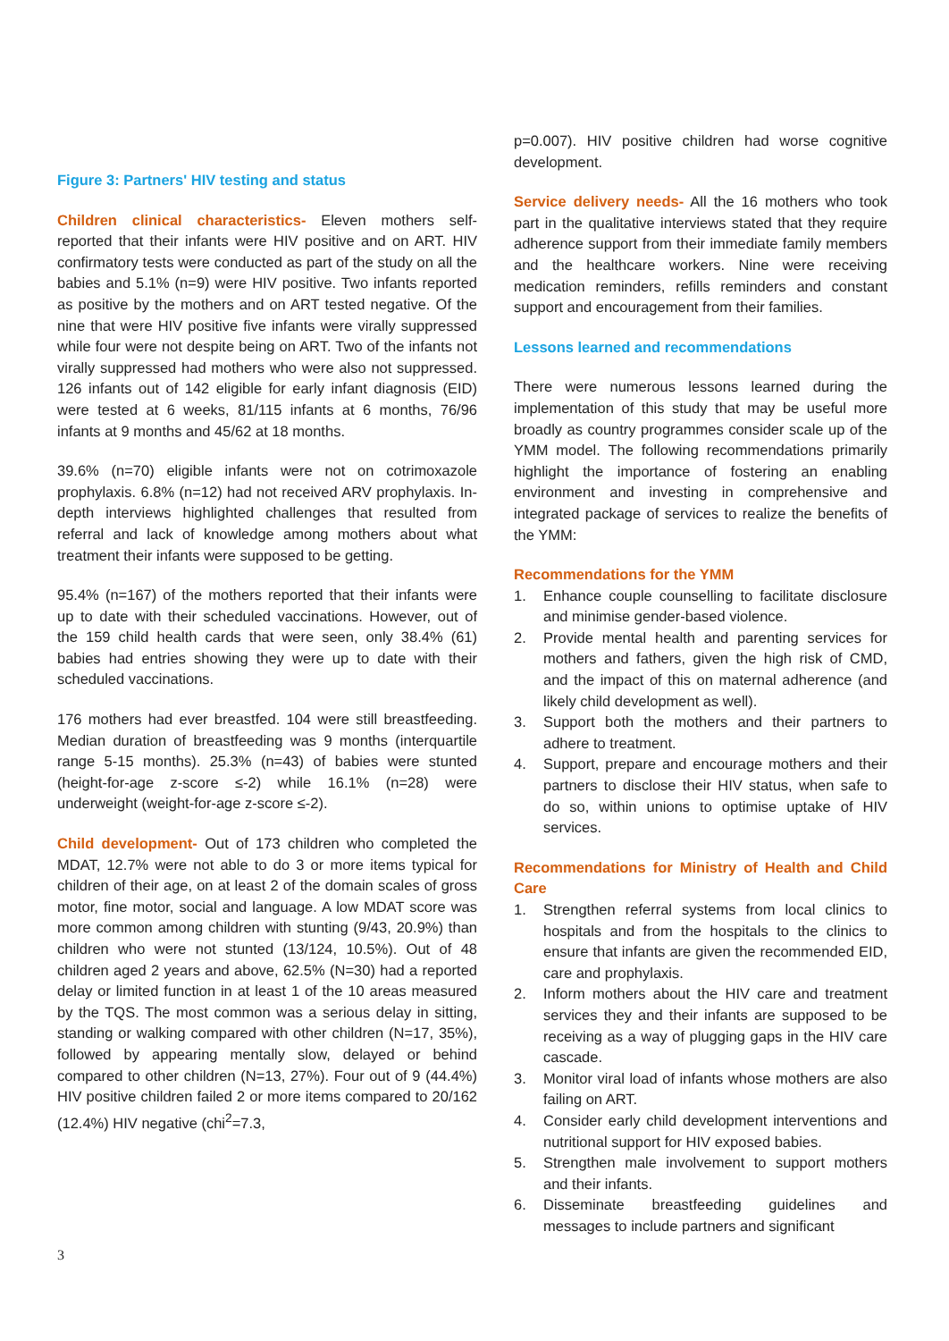Figure 3: Partners' HIV testing and status
Children clinical characteristics- Eleven mothers self-reported that their infants were HIV positive and on ART. HIV confirmatory tests were conducted as part of the study on all the babies and 5.1% (n=9) were HIV positive. Two infants reported as positive by the mothers and on ART tested negative. Of the nine that were HIV positive five infants were virally suppressed while four were not despite being on ART. Two of the infants not virally suppressed had mothers who were also not suppressed. 126 infants out of 142 eligible for early infant diagnosis (EID) were tested at 6 weeks, 81/115 infants at 6 months, 76/96 infants at 9 months and 45/62 at 18 months.
39.6% (n=70) eligible infants were not on cotrimoxazole prophylaxis. 6.8% (n=12) had not received ARV prophylaxis. In-depth interviews highlighted challenges that resulted from referral and lack of knowledge among mothers about what treatment their infants were supposed to be getting.
95.4% (n=167) of the mothers reported that their infants were up to date with their scheduled vaccinations. However, out of the 159 child health cards that were seen, only 38.4% (61) babies had entries showing they were up to date with their scheduled vaccinations.
176 mothers had ever breastfed. 104 were still breastfeeding. Median duration of breastfeeding was 9 months (interquartile range 5-15 months). 25.3% (n=43) of babies were stunted (height-for-age z-score ≤-2) while 16.1% (n=28) were underweight (weight-for-age z-score ≤-2).
Child development- Out of 173 children who completed the MDAT, 12.7% were not able to do 3 or more items typical for children of their age, on at least 2 of the domain scales of gross motor, fine motor, social and language. A low MDAT score was more common among children with stunting (9/43, 20.9%) than children who were not stunted (13/124, 10.5%). Out of 48 children aged 2 years and above, 62.5% (N=30) had a reported delay or limited function in at least 1 of the 10 areas measured by the TQS. The most common was a serious delay in sitting, standing or walking compared with other children (N=17, 35%), followed by appearing mentally slow, delayed or behind compared to other children (N=13, 27%). Four out of 9 (44.4%) HIV positive children failed 2 or more items compared to 20/162 (12.4%) HIV negative (chi<sup>2</sup>=7.3,
p=0.007). HIV positive children had worse cognitive development.
Service delivery needs- All the 16 mothers who took part in the qualitative interviews stated that they require adherence support from their immediate family members and the healthcare workers. Nine were receiving medication reminders, refills reminders and constant support and encouragement from their families.
Lessons learned and recommendations
There were numerous lessons learned during the implementation of this study that may be useful more broadly as country programmes consider scale up of the YMM model. The following recommendations primarily highlight the importance of fostering an enabling environment and investing in comprehensive and integrated package of services to realize the benefits of the YMM:
Recommendations for the YMM
1. Enhance couple counselling to facilitate disclosure and minimise gender-based violence.
2. Provide mental health and parenting services for mothers and fathers, given the high risk of CMD, and the impact of this on maternal adherence (and likely child development as well).
3. Support both the mothers and their partners to adhere to treatment.
4. Support, prepare and encourage mothers and their partners to disclose their HIV status, when safe to do so, within unions to optimise uptake of HIV services.
Recommendations for Ministry of Health and Child Care
1. Strengthen referral systems from local clinics to hospitals and from the hospitals to the clinics to ensure that infants are given the recommended EID, care and prophylaxis.
2. Inform mothers about the HIV care and treatment services they and their infants are supposed to be receiving as a way of plugging gaps in the HIV care cascade.
3. Monitor viral load of infants whose mothers are also failing on ART.
4. Consider early child development interventions and nutritional support for HIV exposed babies.
5. Strengthen male involvement to support mothers and their infants.
6. Disseminate breastfeeding guidelines and messages to include partners and significant
3